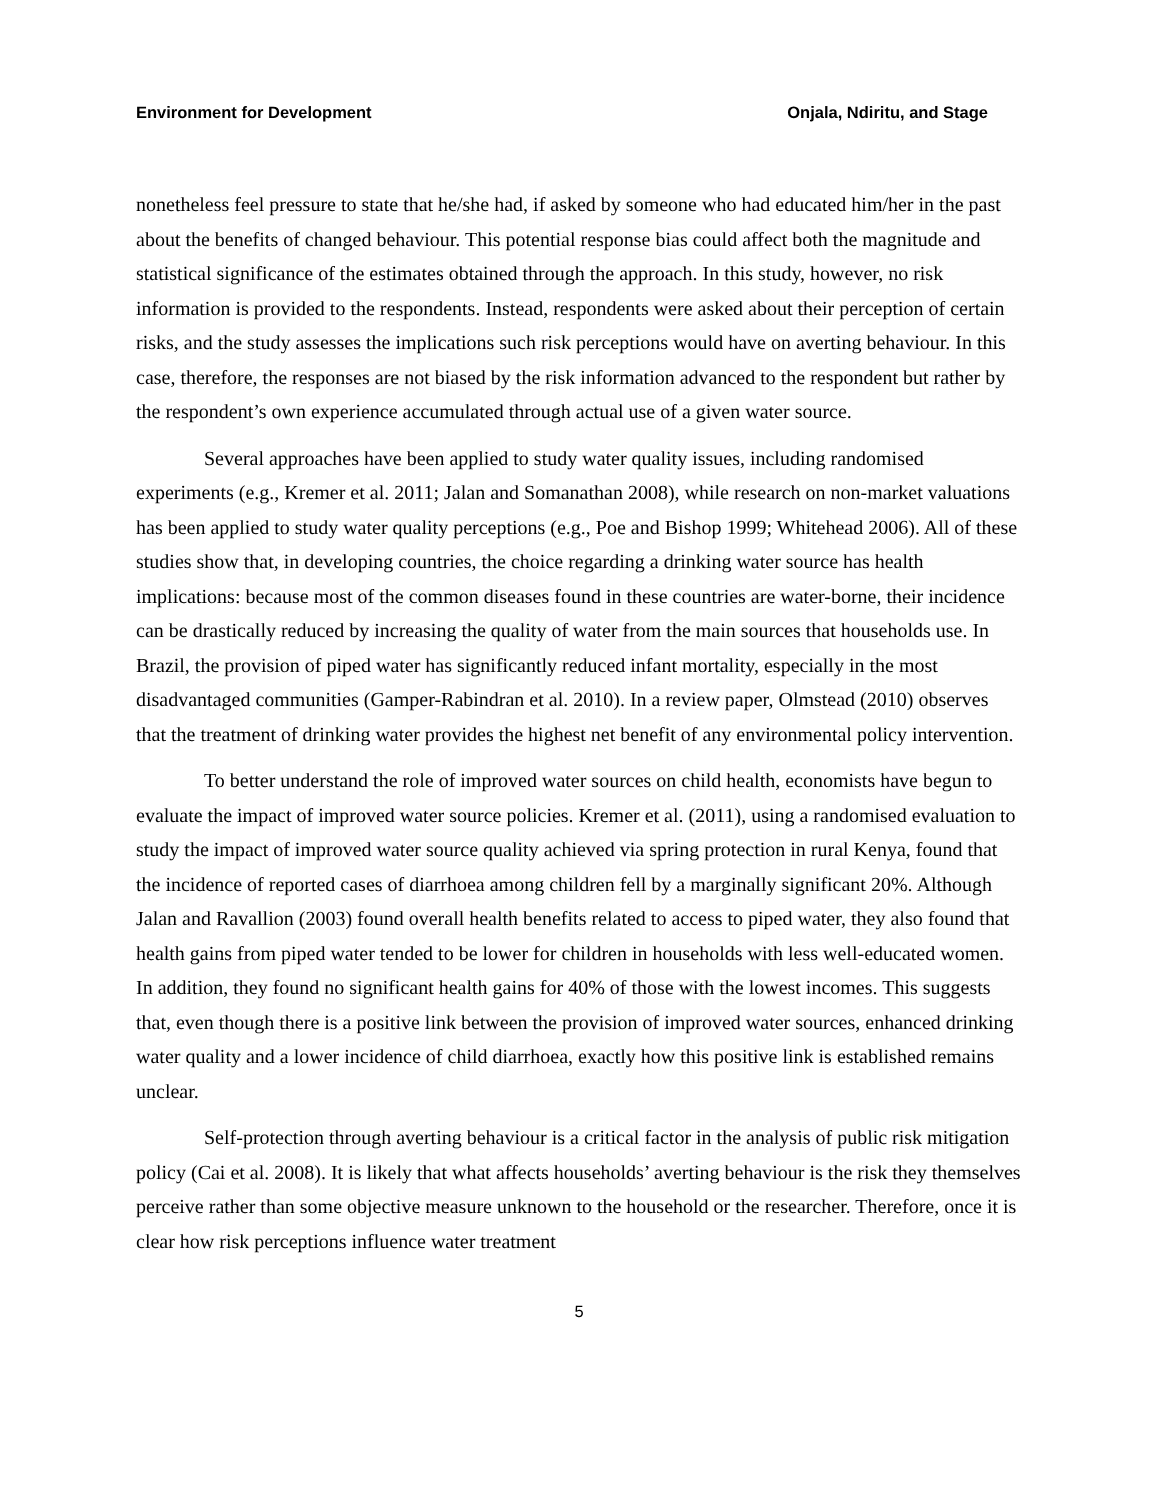Environment for Development Onjala, Ndiritu, and Stage
nonetheless feel pressure to state that he/she had, if asked by someone who had educated him/her in the past about the benefits of changed behaviour. This potential response bias could affect both the magnitude and statistical significance of the estimates obtained through the approach. In this study, however, no risk information is provided to the respondents. Instead, respondents were asked about their perception of certain risks, and the study assesses the implications such risk perceptions would have on averting behaviour. In this case, therefore, the responses are not biased by the risk information advanced to the respondent but rather by the respondent’s own experience accumulated through actual use of a given water source.
Several approaches have been applied to study water quality issues, including randomised experiments (e.g., Kremer et al. 2011; Jalan and Somanathan 2008), while research on non-market valuations has been applied to study water quality perceptions (e.g., Poe and Bishop 1999; Whitehead 2006). All of these studies show that, in developing countries, the choice regarding a drinking water source has health implications: because most of the common diseases found in these countries are water-borne, their incidence can be drastically reduced by increasing the quality of water from the main sources that households use. In Brazil, the provision of piped water has significantly reduced infant mortality, especially in the most disadvantaged communities (Gamper-Rabindran et al. 2010). In a review paper, Olmstead (2010) observes that the treatment of drinking water provides the highest net benefit of any environmental policy intervention.
To better understand the role of improved water sources on child health, economists have begun to evaluate the impact of improved water source policies. Kremer et al. (2011), using a randomised evaluation to study the impact of improved water source quality achieved via spring protection in rural Kenya, found that the incidence of reported cases of diarrhoea among children fell by a marginally significant 20%. Although Jalan and Ravallion (2003) found overall health benefits related to access to piped water, they also found that health gains from piped water tended to be lower for children in households with less well-educated women. In addition, they found no significant health gains for 40% of those with the lowest incomes. This suggests that, even though there is a positive link between the provision of improved water sources, enhanced drinking water quality and a lower incidence of child diarrhoea, exactly how this positive link is established remains unclear.
Self-protection through averting behaviour is a critical factor in the analysis of public risk mitigation policy (Cai et al. 2008). It is likely that what affects households’ averting behaviour is the risk they themselves perceive rather than some objective measure unknown to the household or the researcher. Therefore, once it is clear how risk perceptions influence water treatment
5